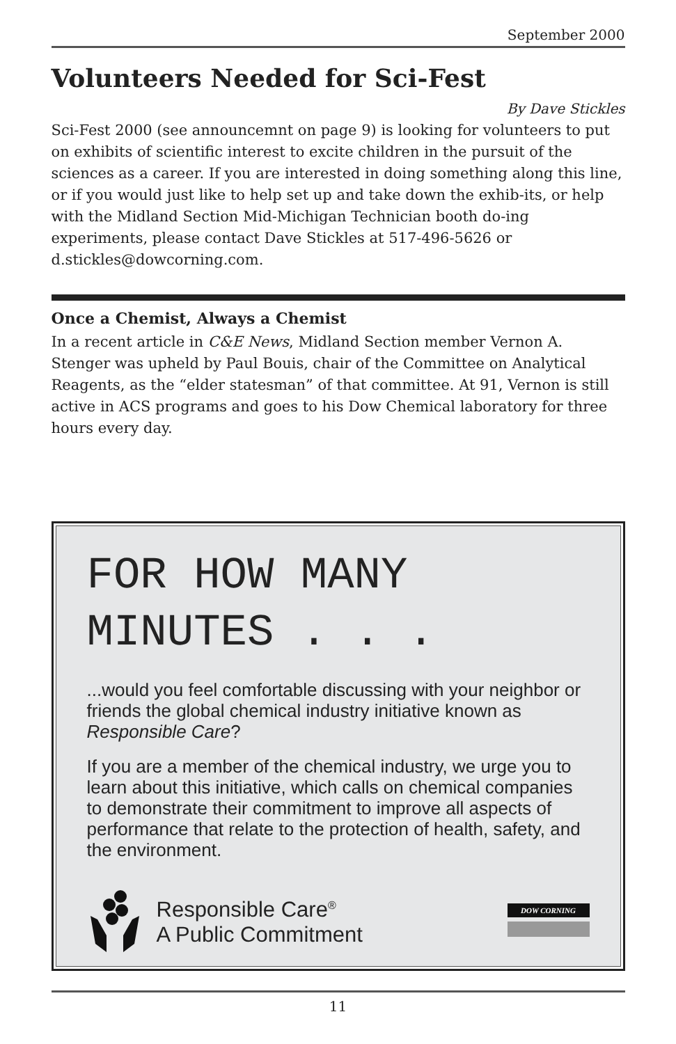September 2000
Volunteers Needed for Sci-Fest
By Dave Stickles
Sci-Fest 2000 (see announcemnt on page 9) is looking for volunteers to put on exhibits of scientific interest to excite children in the pursuit of the sciences as a career. If you are interested in doing something along this line, or if you would just like to help set up and take down the exhib-its, or help with the Midland Section Mid-Michigan Technician booth do-ing experiments, please contact Dave Stickles at 517-496-5626 or d.stickles@dowcorning.com.
Once a Chemist, Always a Chemist
In a recent article in C&E News, Midland Section member Vernon A. Stenger was upheld by Paul Bouis, chair of the Committee on Analytical Reagents, as the “elder statesman” of that committee. At 91, Vernon is still active in ACS programs and goes to his Dow Chemical laboratory for three hours every day.
FOR HOW MANY
MINUTES . . .
...would you feel comfortable discussing with your neighbor or friends the global chemical industry initiative known as Responsible Care?
If you are a member of the chemical industry, we urge you to learn about this initiative, which calls on chemical companies to demonstrate their commitment to improve all aspects of performance that relate to the protection of health, safety, and the environment.
Responsible Care<sup>®</sup>
A Public Commitment
DOW CORNING
11